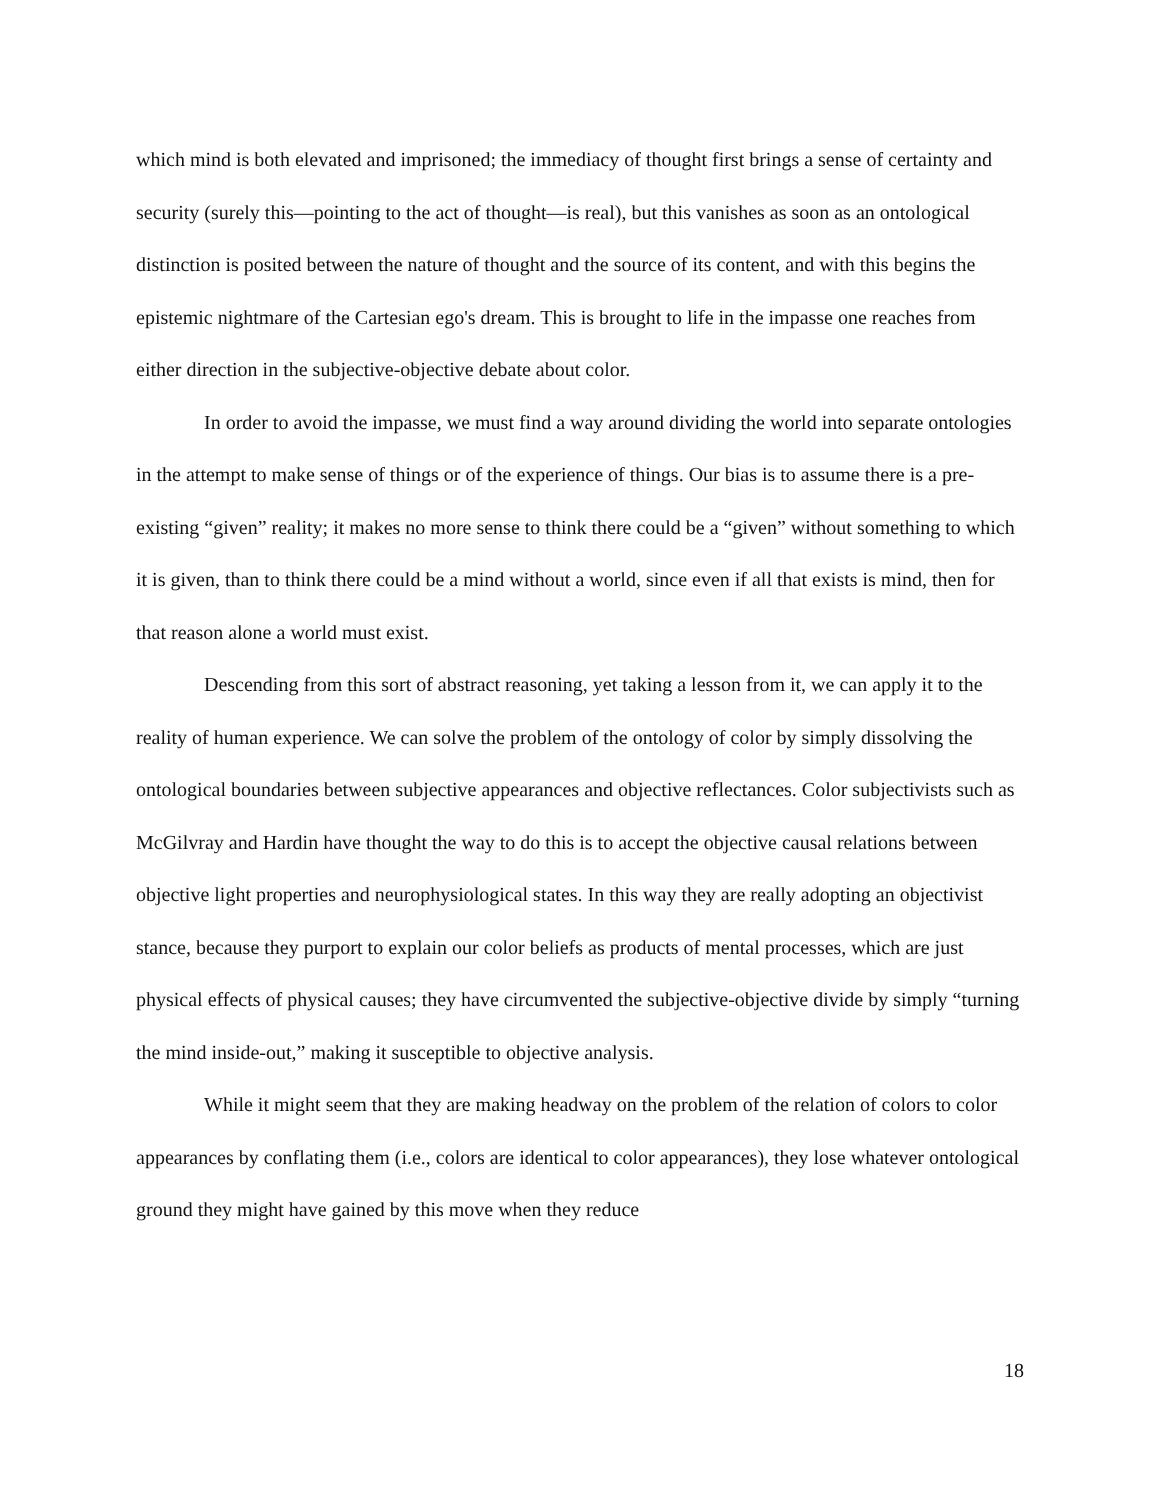which mind is both elevated and imprisoned; the immediacy of thought first brings a sense of certainty and security (surely this—pointing to the act of thought—is real), but this vanishes as soon as an ontological distinction is posited between the nature of thought and the source of its content, and with this begins the epistemic nightmare of the Cartesian ego's dream. This is brought to life in the impasse one reaches from either direction in the subjective-objective debate about color.
In order to avoid the impasse, we must find a way around dividing the world into separate ontologies in the attempt to make sense of things or of the experience of things. Our bias is to assume there is a pre-existing “given” reality; it makes no more sense to think there could be a “given” without something to which it is given, than to think there could be a mind without a world, since even if all that exists is mind, then for that reason alone a world must exist.
Descending from this sort of abstract reasoning, yet taking a lesson from it, we can apply it to the reality of human experience. We can solve the problem of the ontology of color by simply dissolving the ontological boundaries between subjective appearances and objective reflectances. Color subjectivists such as McGilvray and Hardin have thought the way to do this is to accept the objective causal relations between objective light properties and neurophysiological states. In this way they are really adopting an objectivist stance, because they purport to explain our color beliefs as products of mental processes, which are just physical effects of physical causes; they have circumvented the subjective-objective divide by simply “turning the mind inside-out,” making it susceptible to objective analysis.
While it might seem that they are making headway on the problem of the relation of colors to color appearances by conflating them (i.e., colors are identical to color appearances), they lose whatever ontological ground they might have gained by this move when they reduce
18